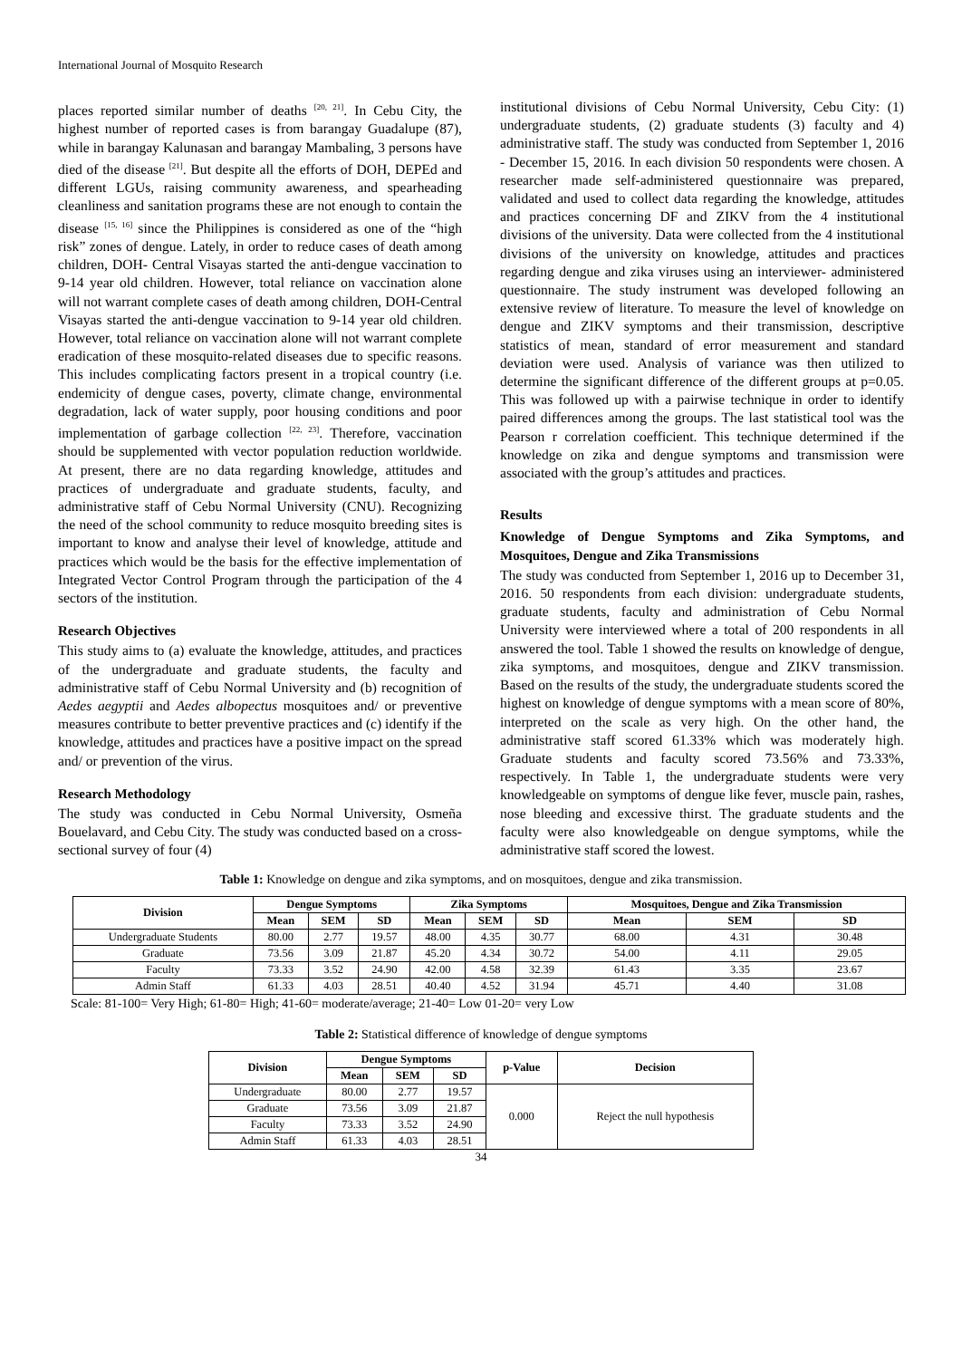International Journal of Mosquito Research
places reported similar number of deaths <sup>[20, 21]</sup>. In Cebu City, the highest number of reported cases is from barangay Guadalupe (87), while in barangay Kalunasan and barangay Mambaling, 3 persons have died of the disease <sup>[21]</sup>. But despite all the efforts of DOH, DEPEd and different LGUs, raising community awareness, and spearheading cleanliness and sanitation programs these are not enough to contain the disease <sup>[15, 16]</sup> since the Philippines is considered as one of the “high risk” zones of dengue. Lately, in order to reduce cases of death among children, DOH- Central Visayas started the anti-dengue vaccination to 9-14 year old children. However, total reliance on vaccination alone will not warrant complete cases of death among children, DOH-Central Visayas started the anti-dengue vaccination to 9-14 year old children. However, total reliance on vaccination alone will not warrant complete eradication of these mosquito-related diseases due to specific reasons. This includes complicating factors present in a tropical country (i.e. endemicity of dengue cases, poverty, climate change, environmental degradation, lack of water supply, poor housing conditions and poor implementation of garbage collection <sup>[22, 23]</sup>. Therefore, vaccination should be supplemented with vector population reduction worldwide. At present, there are no data regarding knowledge, attitudes and practices of undergraduate and graduate students, faculty, and administrative staff of Cebu Normal University (CNU). Recognizing the need of the school community to reduce mosquito breeding sites is important to know and analyse their level of knowledge, attitude and practices which would be the basis for the effective implementation of Integrated Vector Control Program through the participation of the 4 sectors of the institution.
Research Objectives
This study aims to (a) evaluate the knowledge, attitudes, and practices of the undergraduate and graduate students, the faculty and administrative staff of Cebu Normal University and (b) recognition of Aedes aegyptii and Aedes albopectus mosquitoes and/ or preventive measures contribute to better preventive practices and (c) identify if the knowledge, attitudes and practices have a positive impact on the spread and/ or prevention of the virus.
Research Methodology
The study was conducted in Cebu Normal University, Osmeña Bouelavard, and Cebu City. The study was conducted based on a cross- sectional survey of four (4)
institutional divisions of Cebu Normal University, Cebu City: (1) undergraduate students, (2) graduate students (3) faculty and 4) administrative staff. The study was conducted from September 1, 2016 - December 15, 2016. In each division 50 respondents were chosen. A researcher made self-administered questionnaire was prepared, validated and used to collect data regarding the knowledge, attitudes and practices concerning DF and ZIKV from the 4 institutional divisions of the university. Data were collected from the 4 institutional divisions of the university on knowledge, attitudes and practices regarding dengue and zika viruses using an interviewer- administered questionnaire. The study instrument was developed following an extensive review of literature. To measure the level of knowledge on dengue and ZIKV symptoms and their transmission, descriptive statistics of mean, standard of error measurement and standard deviation were used. Analysis of variance was then utilized to determine the significant difference of the different groups at p=0.05. This was followed up with a pairwise technique in order to identify paired differences among the groups. The last statistical tool was the Pearson r correlation coefficient. This technique determined if the knowledge on zika and dengue symptoms and transmission were associated with the group’s attitudes and practices.
Results
Knowledge of Dengue Symptoms and Zika Symptoms, and Mosquitoes, Dengue and Zika Transmissions
The study was conducted from September 1, 2016 up to December 31, 2016. 50 respondents from each division: undergraduate students, graduate students, faculty and administration of Cebu Normal University were interviewed where a total of 200 respondents in all answered the tool. Table 1 showed the results on knowledge of dengue, zika symptoms, and mosquitoes, dengue and ZIKV transmission. Based on the results of the study, the undergraduate students scored the highest on knowledge of dengue symptoms with a mean score of 80%, interpreted on the scale as very high. On the other hand, the administrative staff scored 61.33% which was moderately high. Graduate students and faculty scored 73.56% and 73.33%, respectively. In Table 1, the undergraduate students were very knowledgeable on symptoms of dengue like fever, muscle pain, rashes, nose bleeding and excessive thirst. The graduate students and the faculty were also knowledgeable on dengue symptoms, while the administrative staff scored the lowest.
Table 1: Knowledge on dengue and zika symptoms, and on mosquitoes, dengue and zika transmission.
| Division | Dengue Symptoms | | | Zika Symptoms | | | Mosquitoes, Dengue and Zika Transmission | | |
| --- | --- | --- | --- | --- | --- | --- | --- | --- | --- |
| | Mean | SEM | SD | Mean | SEM | SD | Mean | SEM | SD |
| Undergraduate Students | 80.00 | 2.77 | 19.57 | 48.00 | 4.35 | 30.77 | 68.00 | 4.31 | 30.48 |
| Graduate | 73.56 | 3.09 | 21.87 | 45.20 | 4.34 | 30.72 | 54.00 | 4.11 | 29.05 |
| Faculty | 73.33 | 3.52 | 24.90 | 42.00 | 4.58 | 32.39 | 61.43 | 3.35 | 23.67 |
| Admin Staff | 61.33 | 4.03 | 28.51 | 40.40 | 4.52 | 31.94 | 45.71 | 4.40 | 31.08 |
Scale: 81-100= Very High; 61-80= High; 41-60= moderate/average; 21-40= Low 01-20= very Low
Table 2: Statistical difference of knowledge of dengue symptoms
| Division | Dengue Symptoms | | | p-Value | Decision |
| --- | --- | --- | --- | --- | --- |
| | Mean | SEM | SD | | |
| Undergraduate | 80.00 | 2.77 | 19.57 | 0.000 | Reject the null hypothesis |
| Graduate | 73.56 | 3.09 | 21.87 | | |
| Faculty | 73.33 | 3.52 | 24.90 | | |
| Admin Staff | 61.33 | 4.03 | 28.51 | | |
34